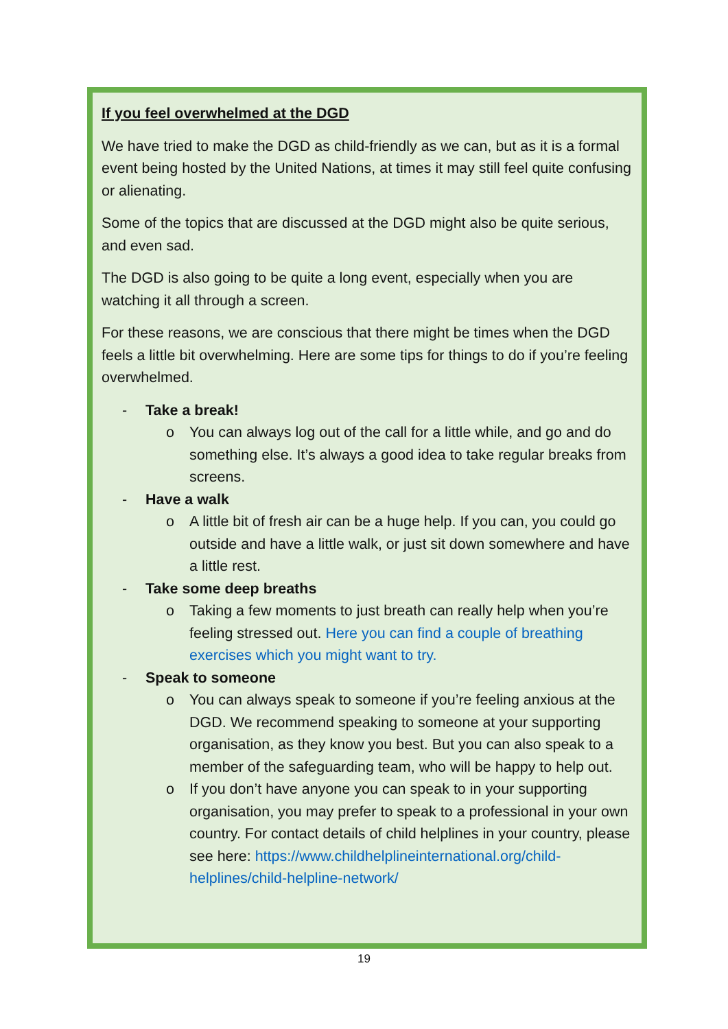If you feel overwhelmed at the DGD
We have tried to make the DGD as child-friendly as we can, but as it is a formal event being hosted by the United Nations, at times it may still feel quite confusing or alienating.
Some of the topics that are discussed at the DGD might also be quite serious, and even sad.
The DGD is also going to be quite a long event, especially when you are watching it all through a screen.
For these reasons, we are conscious that there might be times when the DGD feels a little bit overwhelming. Here are some tips for things to do if you’re feeling overwhelmed.
- Take a break!
o You can always log out of the call for a little while, and go and do something else. It’s always a good idea to take regular breaks from screens.
- Have a walk
o A little bit of fresh air can be a huge help. If you can, you could go outside and have a little walk, or just sit down somewhere and have a little rest.
- Take some deep breaths
o Taking a few moments to just breath can really help when you’re feeling stressed out. Here you can find a couple of breathing exercises which you might want to try.
- Speak to someone
o You can always speak to someone if you’re feeling anxious at the DGD. We recommend speaking to someone at your supporting organisation, as they know you best. But you can also speak to a member of the safeguarding team, who will be happy to help out.
o If you don’t have anyone you can speak to in your supporting organisation, you may prefer to speak to a professional in your own country. For contact details of child helplines in your country, please see here: https://www.childhelplineinternational.org/child-helplines/child-helpline-network/
19